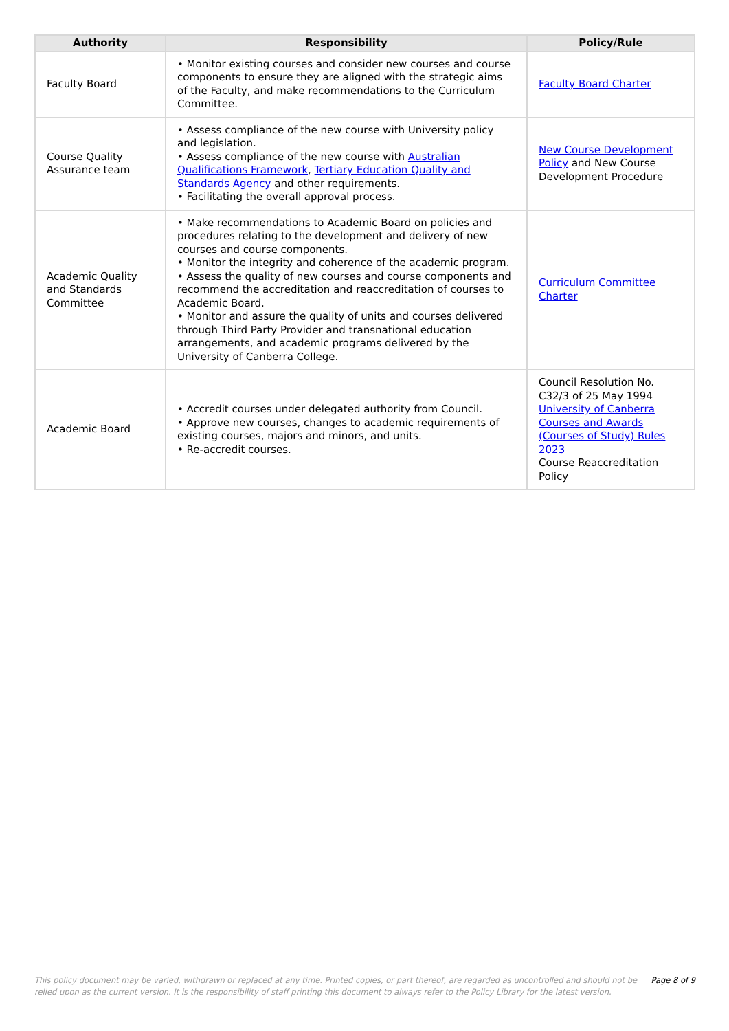| Authority | Responsibility | Policy/Rule |
| --- | --- | --- |
| Faculty Board | • Monitor existing courses and consider new courses and course components to ensure they are aligned with the strategic aims of the Faculty, and make recommendations to the Curriculum Committee. | Faculty Board Charter |
| Course Quality Assurance team | • Assess compliance of the new course with University policy and legislation. • Assess compliance of the new course with Australian Qualifications Framework , Tertiary Education Quality and Standards Agency and other requirements. • Facilitating the overall approval process. | New Course Development Policy and New Course Development Procedure |
| Academic Quality and Standards Committee | • Make recommendations to Academic Board on policies and procedures relating to the development and delivery of new courses and course components. • Monitor the integrity and coherence of the academic program. • Assess the quality of new courses and course components and recommend the accreditation and reaccreditation of courses to Academic Board. • Monitor and assure the quality of units and courses delivered through Third Party Provider and transnational education arrangements, and academic programs delivered by the University of Canberra College. | Curriculum Committee Charter |
| Academic Board | • Accredit courses under delegated authority from Council. • Approve new courses, changes to academic requirements of existing courses, majors and minors, and units. • Re-accredit courses. | Council Resolution No. C32/3 of 25 May 1994 University of Canberra Courses and Awards (Courses of Study) Rules 2023 Course Reaccreditation Policy |
This policy document may be varied, withdrawn or replaced at any time. Printed copies, or part thereof, are regarded as uncontrolled and should not be relied upon as the current version. It is the responsibility of staff printing this document to always refer to the Policy Library for the latest version.
Page 8 of 9